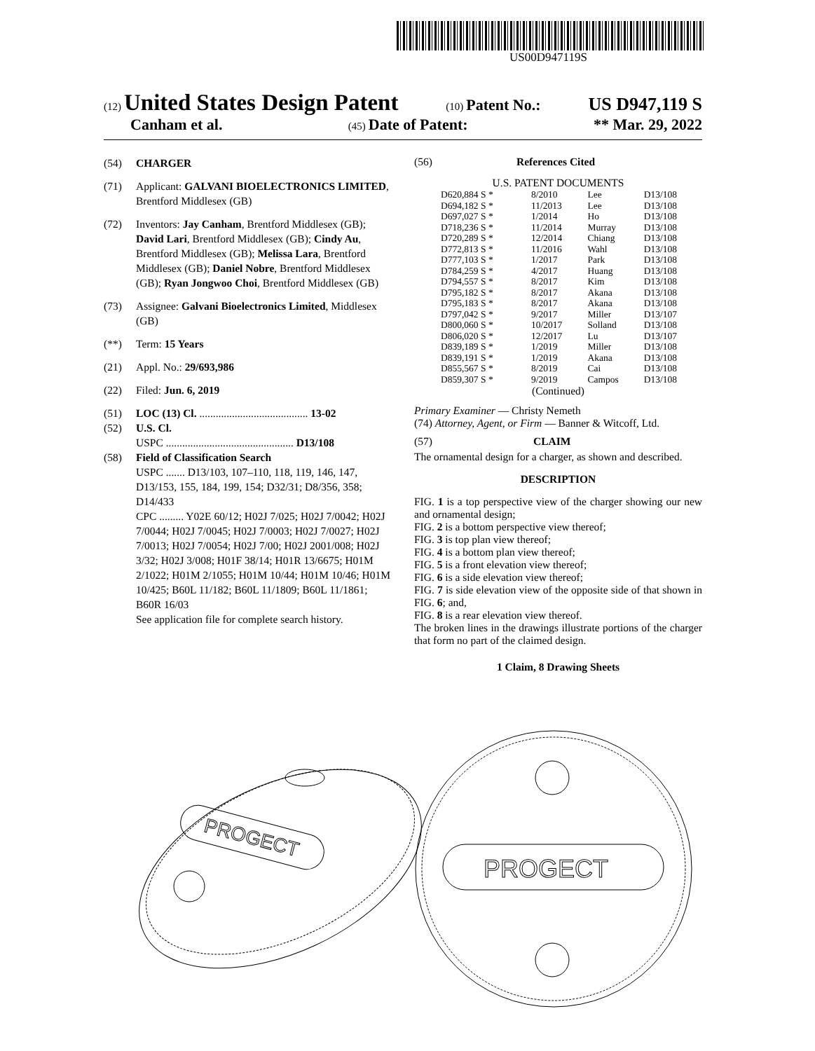US00D947119S
(12) United States Design Patent (10) Patent No.: US D947,119 S
Canham et al. (45) Date of Patent: ** Mar. 29, 2022
(54) CHARGER
(71) Applicant: GALVANI BIOELECTRONICS LIMITED, Brentford Middlesex (GB)
(72) Inventors: Jay Canham, Brentford Middlesex (GB); David Lari, Brentford Middlesex (GB); Cindy Au, Brentford Middlesex (GB); Melissa Lara, Brentford Middlesex (GB); Daniel Nobre, Brentford Middlesex (GB); Ryan Jongwoo Choi, Brentford Middlesex (GB)
(73) Assignee: Galvani Bioelectronics Limited, Middlesex (GB)
(**) Term: 15 Years
(21) Appl. No.: 29/693,986
(22) Filed: Jun. 6, 2019
(51) LOC (13) Cl. ........................................ 13-02
(52) U.S. Cl.
USPC ............................................... D13/108
(58) Field of Classification Search
USPC ....... D13/103, 107–110, 118, 119, 146, 147, D13/153, 155, 184, 199, 154; D32/31; D8/356, 358; D14/433
CPC ......... Y02E 60/12; H02J 7/025; H02J 7/0042; H02J 7/0044; H02J 7/0045; H02J 7/0003; H02J 7/0027; H02J 7/0013; H02J 7/0054; H02J 7/00; H02J 2001/008; H02J 3/32; H02J 3/008; H01F 38/14; H01R 13/6675; H01M 2/1022; H01M 2/1055; H01M 10/44; H01M 10/46; H01M 10/425; B60L 11/182; B60L 11/1809; B60L 11/1861; B60R 16/03
See application file for complete search history.
(56) References Cited
U.S. PATENT DOCUMENTS
| D620,884 S * | 8/2010 | Lee | D13/108 |
| D694,182 S * | 11/2013 | Lee | D13/108 |
| D697,027 S * | 1/2014 | Ho | D13/108 |
| D718,236 S * | 11/2014 | Murray | D13/108 |
| D720,289 S * | 12/2014 | Chiang | D13/108 |
| D772,813 S * | 11/2016 | Wahl | D13/108 |
| D777,103 S * | 1/2017 | Park | D13/108 |
| D784,259 S * | 4/2017 | Huang | D13/108 |
| D794,557 S * | 8/2017 | Kim | D13/108 |
| D795,182 S * | 8/2017 | Akana | D13/108 |
| D795,183 S * | 8/2017 | Akana | D13/108 |
| D797,042 S * | 9/2017 | Miller | D13/107 |
| D800,060 S * | 10/2017 | Solland | D13/108 |
| D806,020 S * | 12/2017 | Lu | D13/107 |
| D839,189 S * | 1/2019 | Miller | D13/108 |
| D839,191 S * | 1/2019 | Akana | D13/108 |
| D855,567 S * | 8/2019 | Cai | D13/108 |
| D859,307 S * | 9/2019 | Campos | D13/108 |
(Continued)
Primary Examiner — Christy Nemeth
(74) Attorney, Agent, or Firm — Banner & Witcoff, Ltd.
(57) CLAIM
The ornamental design for a charger, as shown and described.
DESCRIPTION
FIG. 1 is a top perspective view of the charger showing our new and ornamental design;
FIG. 2 is a bottom perspective view thereof;
FIG. 3 is top plan view thereof;
FIG. 4 is a bottom plan view thereof;
FIG. 5 is a front elevation view thereof;
FIG. 6 is a side elevation view thereof;
FIG. 7 is side elevation view of the opposite side of that shown in FIG. 6; and,
FIG. 8 is a rear elevation view thereof.
The broken lines in the drawings illustrate portions of the charger that form no part of the claimed design.
1 Claim, 8 Drawing Sheets
PROGECT
PROGECT